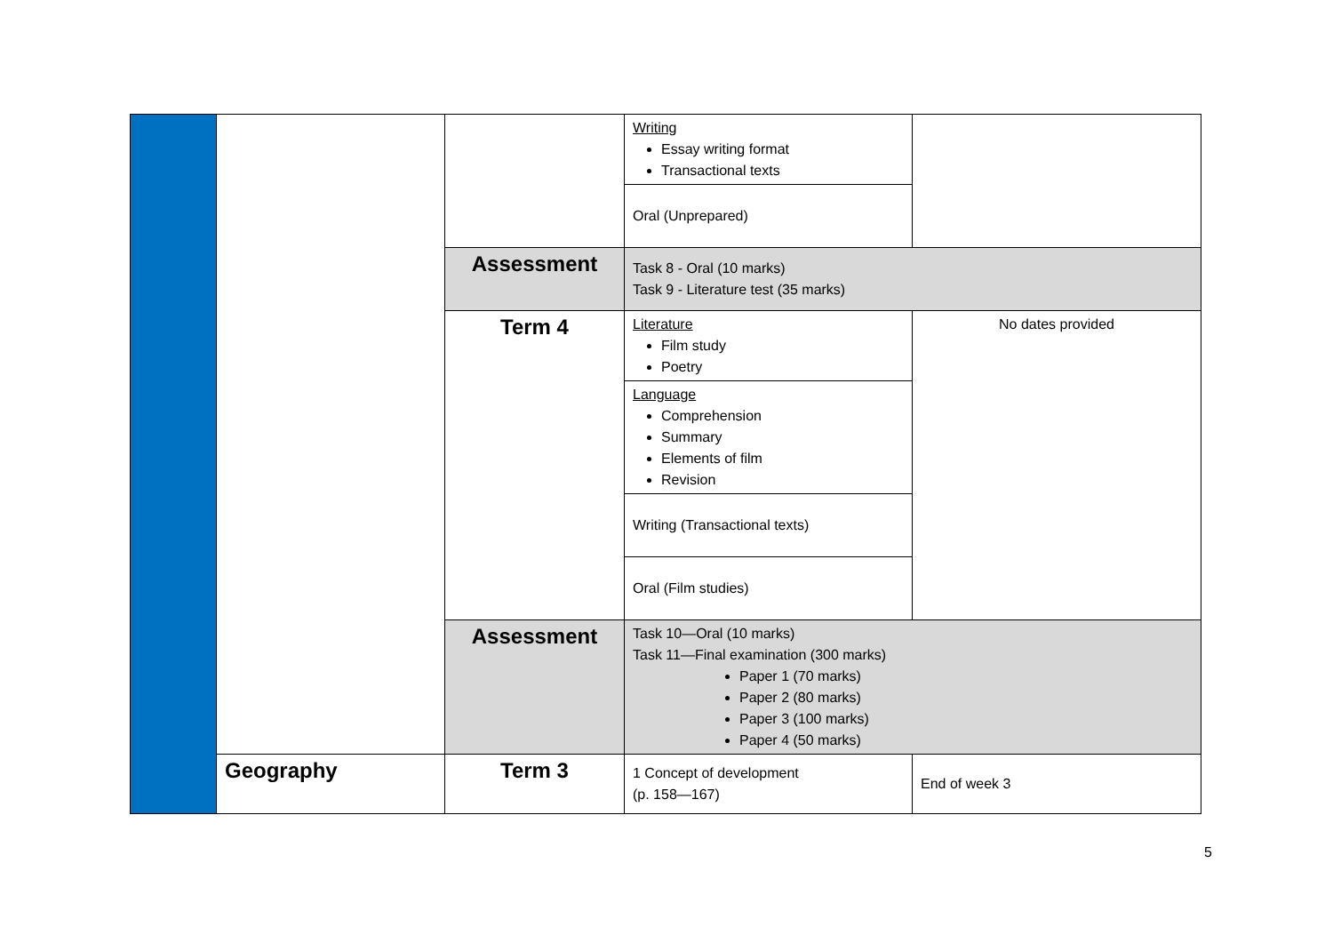| | | | Writing Essay writing format Transactional texts | |
| | | | Oral (Unprepared) | |
| | | Assessment | Task 8 - Oral (10 marks) Task 9 - Literature test (35 marks) | |
| | | Term 4 | Literature Film study Poetry | No dates provided |
| | | | Language Comprehension Summary Elements of film Revision | |
| | | | Writing (Transactional texts) | |
| | | | Oral (Film studies) | |
| | | Assessment | Task 10—Oral (10 marks) Task 11—Final examination (300 marks) Paper 1 (70 marks) Paper 2 (80 marks) Paper 3 (100 marks) Paper 4 (50 marks) | |
| | Geography | Term 3 | 1 Concept of development (p. 158—167) | End of week 3 |
5